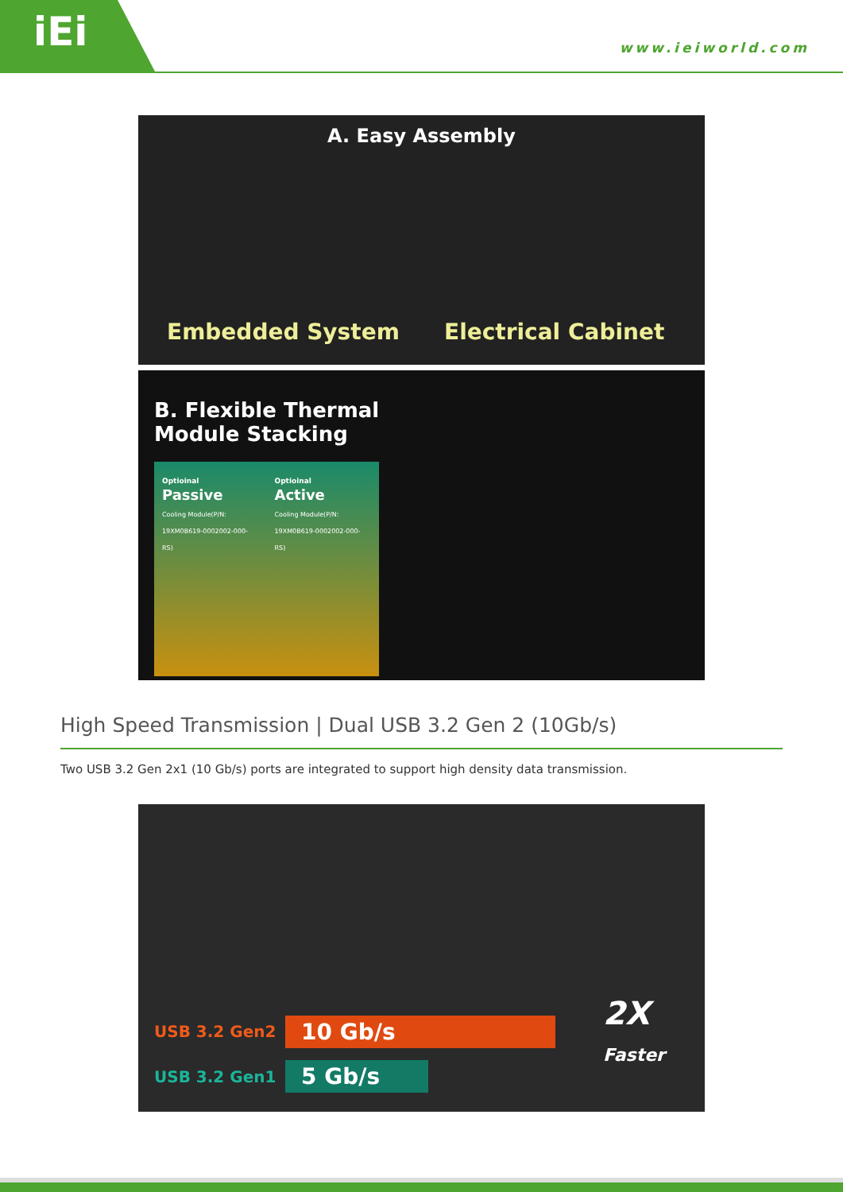iEi
www.ieiworld.com
A. Easy Assembly
Embedded System Electrical Cabinet
B. Flexible Thermal
Module Stacking
Optioinal
Passive
Cooling Module(P/N:
19XM0B619-0002002-000-RS)
Optioinal
Active
Cooling Module(P/N:
19XM0B619-0002002-000-RS)
High Speed Transmission | Dual USB 3.2 Gen 2 (10Gb/s)
Two USB 3.2 Gen 2x1 (10 Gb/s) ports are integrated to support high density data transmission.
USB 3.2 Gen2 10 Gb/s 2X
Faster
USB 3.2 Gen1 5 Gb/s